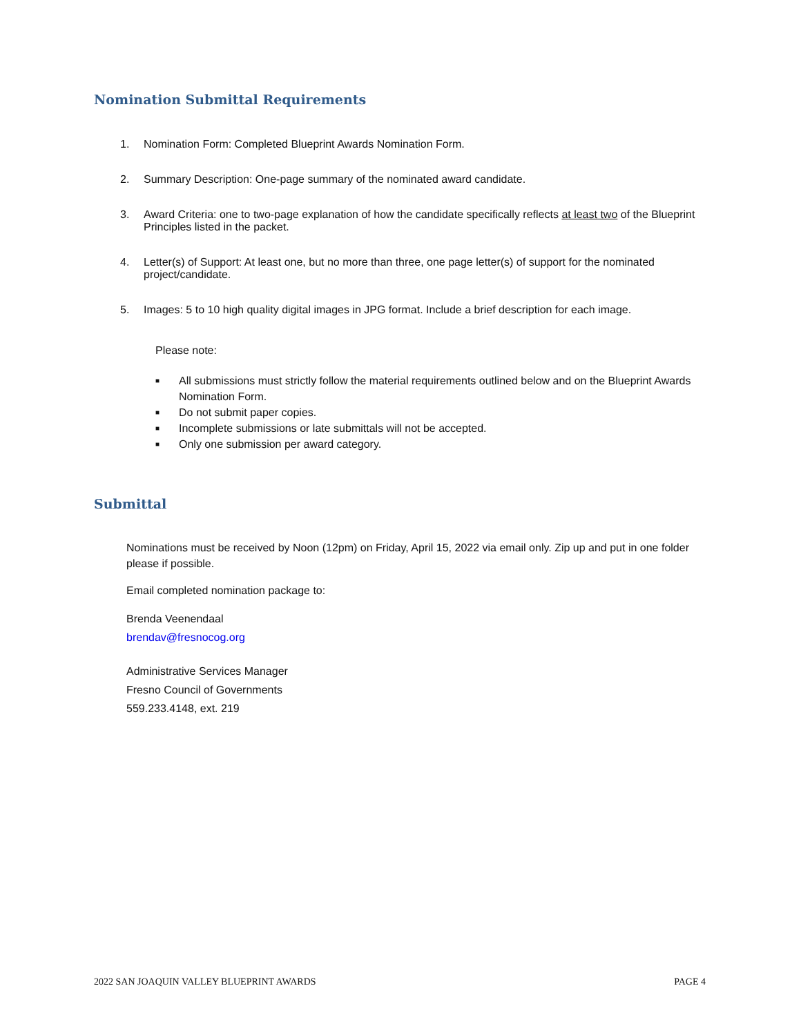Nomination Submittal Requirements
1. Nomination Form: Completed Blueprint Awards Nomination Form.
2. Summary Description: One-page summary of the nominated award candidate.
3. Award Criteria: one to two-page explanation of how the candidate specifically reflects at least two of the Blueprint Principles listed in the packet.
4. Letter(s) of Support: At least one, but no more than three, one page letter(s) of support for the nominated project/candidate.
5. Images: 5 to 10 high quality digital images in JPG format. Include a brief description for each image.
Please note:
■ All submissions must strictly follow the material requirements outlined below and on the Blueprint Awards Nomination Form.
■ Do not submit paper copies.
■ Incomplete submissions or late submittals will not be accepted.
■ Only one submission per award category.
Submittal
Nominations must be received by Noon (12pm) on Friday, April 15, 2022 via email only. Zip up and put in one folder please if possible.
Email completed nomination package to:
Brenda Veenendaal
brendav@fresnocog.org
Administrative Services Manager
Fresno Council of Governments
559.233.4148, ext. 219
2022 SAN JOAQUIN VALLEY BLUEPRINT AWARDS PAGE 4